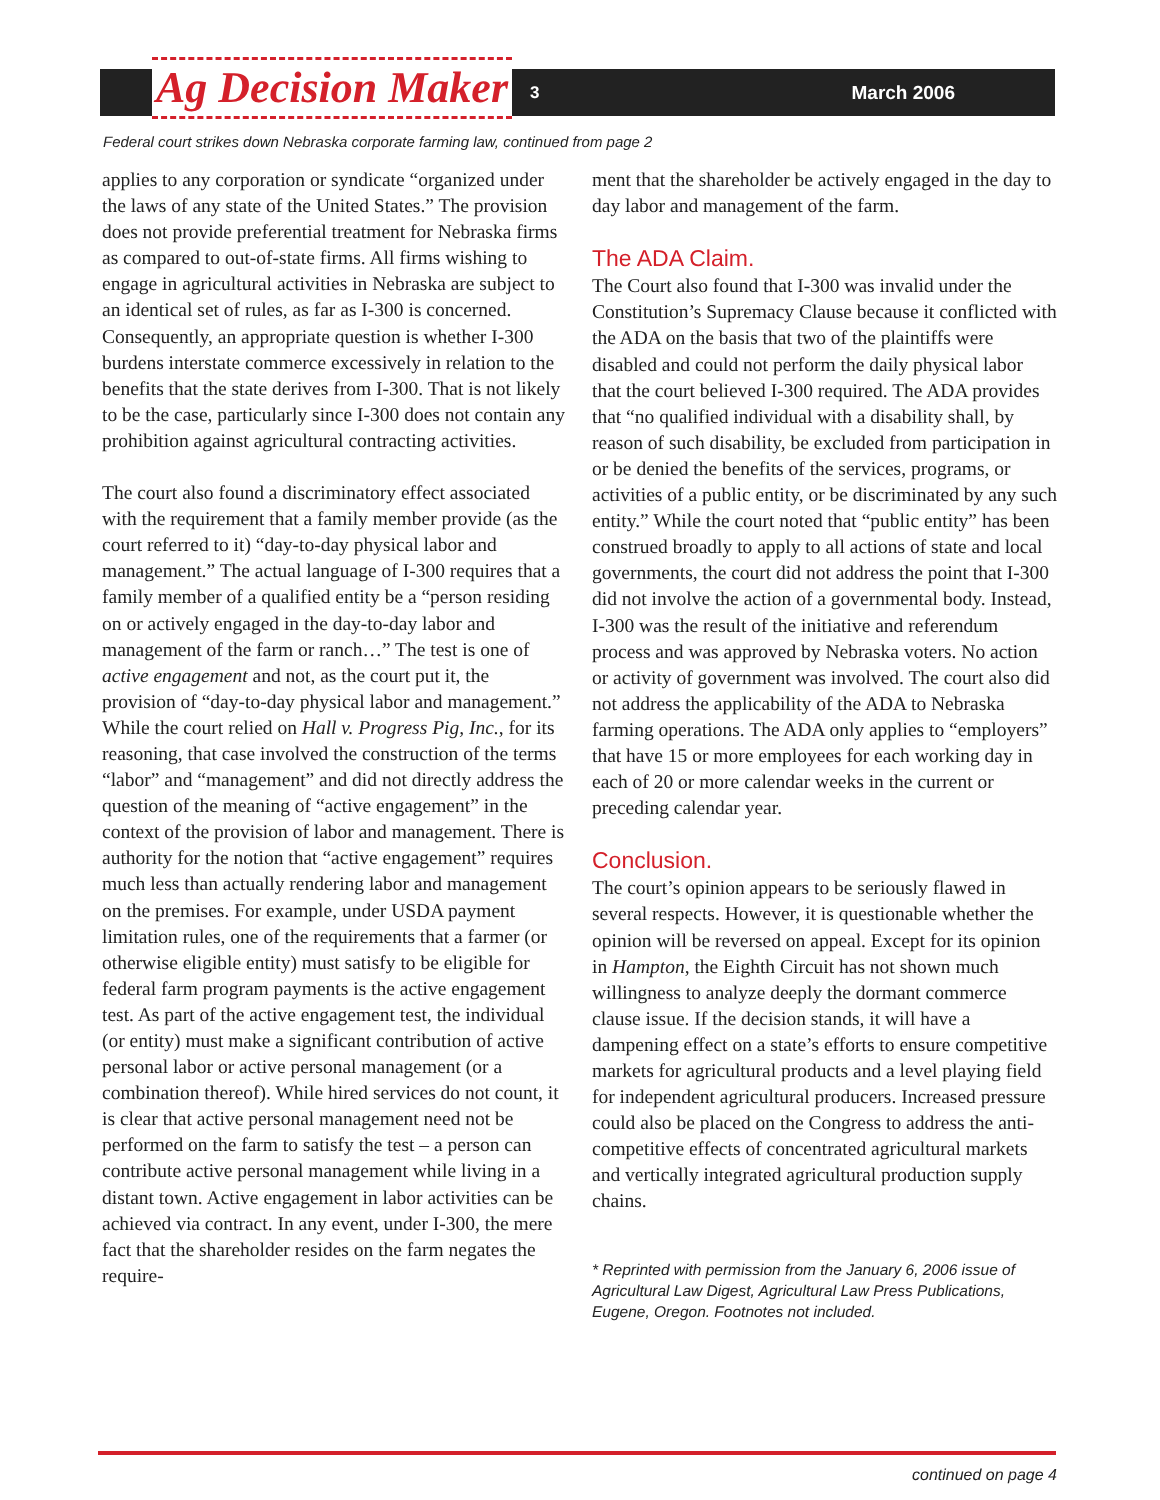Ag Decision Maker 3 March 2006
Federal court strikes down Nebraska corporate farming law, continued from page 2
applies to any corporation or syndicate “organized under the laws of any state of the United States.” The provision does not provide preferential treatment for Nebraska firms as compared to out-of-state firms. All firms wishing to engage in agricultural activities in Nebraska are subject to an identical set of rules, as far as I-300 is concerned. Consequently, an appropriate question is whether I-300 burdens interstate commerce excessively in relation to the benefits that the state derives from I-300. That is not likely to be the case, particularly since I-300 does not contain any prohibition against agricultural contracting activities.
The court also found a discriminatory effect associated with the requirement that a family member provide (as the court referred to it) “day-to-day physical labor and management.” The actual language of I-300 requires that a family member of a qualified entity be a “person residing on or actively engaged in the day-to-day labor and management of the farm or ranch…” The test is one of active engagement and not, as the court put it, the provision of “day-to-day physical labor and management.” While the court relied on Hall v. Progress Pig, Inc., for its reasoning, that case involved the construction of the terms “labor” and “management” and did not directly address the question of the meaning of “active engagement” in the context of the provision of labor and management. There is authority for the notion that “active engagement” requires much less than actually rendering labor and management on the premises. For example, under USDA payment limitation rules, one of the requirements that a farmer (or otherwise eligible entity) must satisfy to be eligible for federal farm program payments is the active engagement test. As part of the active engagement test, the individual (or entity) must make a significant contribution of active personal labor or active personal management (or a combination thereof). While hired services do not count, it is clear that active personal management need not be performed on the farm to satisfy the test – a person can contribute active personal management while living in a distant town. Active engagement in labor activities can be achieved via contract. In any event, under I-300, the mere fact that the shareholder resides on the farm negates the require-
ment that the shareholder be actively engaged in the day to day labor and management of the farm.
The ADA Claim.
The Court also found that I-300 was invalid under the Constitution’s Supremacy Clause because it conflicted with the ADA on the basis that two of the plaintiffs were disabled and could not perform the daily physical labor that the court believed I-300 required. The ADA provides that “no qualified individual with a disability shall, by reason of such disability, be excluded from participation in or be denied the benefits of the services, programs, or activities of a public entity, or be discriminated by any such entity.” While the court noted that “public entity” has been construed broadly to apply to all actions of state and local governments, the court did not address the point that I-300 did not involve the action of a governmental body. Instead, I-300 was the result of the initiative and referendum process and was approved by Nebraska voters. No action or activity of government was involved. The court also did not address the applicability of the ADA to Nebraska farming operations. The ADA only applies to “employers” that have 15 or more employees for each working day in each of 20 or more calendar weeks in the current or preceding calendar year.
Conclusion.
The court’s opinion appears to be seriously flawed in several respects. However, it is questionable whether the opinion will be reversed on appeal. Except for its opinion in Hampton, the Eighth Circuit has not shown much willingness to analyze deeply the dormant commerce clause issue. If the decision stands, it will have a dampening effect on a state’s efforts to ensure competitive markets for agricultural products and a level playing field for independent agricultural producers. Increased pressure could also be placed on the Congress to address the anti-competitive effects of concentrated agricultural markets and vertically integrated agricultural production supply chains.
* Reprinted with permission from the January 6, 2006 issue of Agricultural Law Digest, Agricultural Law Press Publications, Eugene, Oregon. Footnotes not included.
continued on page 4